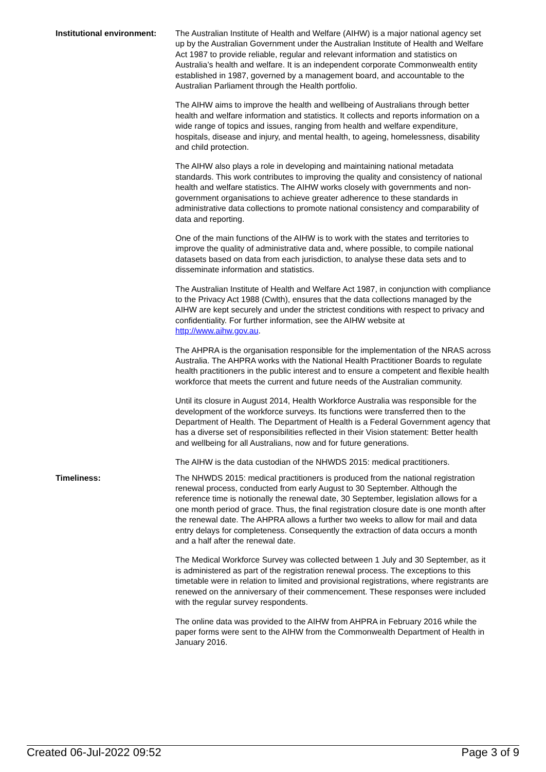Institutional environment:
The Australian Institute of Health and Welfare (AIHW) is a major national agency set up by the Australian Government under the Australian Institute of Health and Welfare Act 1987 to provide reliable, regular and relevant information and statistics on Australia’s health and welfare. It is an independent corporate Commonwealth entity established in 1987, governed by a management board, and accountable to the Australian Parliament through the Health portfolio.
The AIHW aims to improve the health and wellbeing of Australians through better health and welfare information and statistics. It collects and reports information on a wide range of topics and issues, ranging from health and welfare expenditure, hospitals, disease and injury, and mental health, to ageing, homelessness, disability and child protection.
The AIHW also plays a role in developing and maintaining national metadata standards. This work contributes to improving the quality and consistency of national health and welfare statistics. The AIHW works closely with governments and non-government organisations to achieve greater adherence to these standards in administrative data collections to promote national consistency and comparability of data and reporting.
One of the main functions of the AIHW is to work with the states and territories to improve the quality of administrative data and, where possible, to compile national datasets based on data from each jurisdiction, to analyse these data sets and to disseminate information and statistics.
The Australian Institute of Health and Welfare Act 1987, in conjunction with compliance to the Privacy Act 1988 (Cwlth), ensures that the data collections managed by the AIHW are kept securely and under the strictest conditions with respect to privacy and confidentiality. For further information, see the AIHW website at http://www.aihw.gov.au.
The AHPRA is the organisation responsible for the implementation of the NRAS across Australia. The AHPRA works with the National Health Practitioner Boards to regulate health practitioners in the public interest and to ensure a competent and flexible health workforce that meets the current and future needs of the Australian community.
Until its closure in August 2014, Health Workforce Australia was responsible for the development of the workforce surveys. Its functions were transferred then to the Department of Health. The Department of Health is a Federal Government agency that has a diverse set of responsibilities reflected in their Vision statement: Better health and wellbeing for all Australians, now and for future generations.
The AIHW is the data custodian of the NHWDS 2015: medical practitioners.
Timeliness: The NHWDS 2015: medical practitioners is produced from the national registration renewal process, conducted from early August to 30 September. Although the reference time is notionally the renewal date, 30 September, legislation allows for a one month period of grace. Thus, the final registration closure date is one month after the renewal date. The AHPRA allows a further two weeks to allow for mail and data entry delays for completeness. Consequently the extraction of data occurs a month and a half after the renewal date.
The Medical Workforce Survey was collected between 1 July and 30 September, as it is administered as part of the registration renewal process. The exceptions to this timetable were in relation to limited and provisional registrations, where registrants are renewed on the anniversary of their commencement. These responses were included with the regular survey respondents.
The online data was provided to the AIHW from AHPRA in February 2016 while the paper forms were sent to the AIHW from the Commonwealth Department of Health in January 2016.
Created 06-Jul-2022 09:52 Page 3 of 9